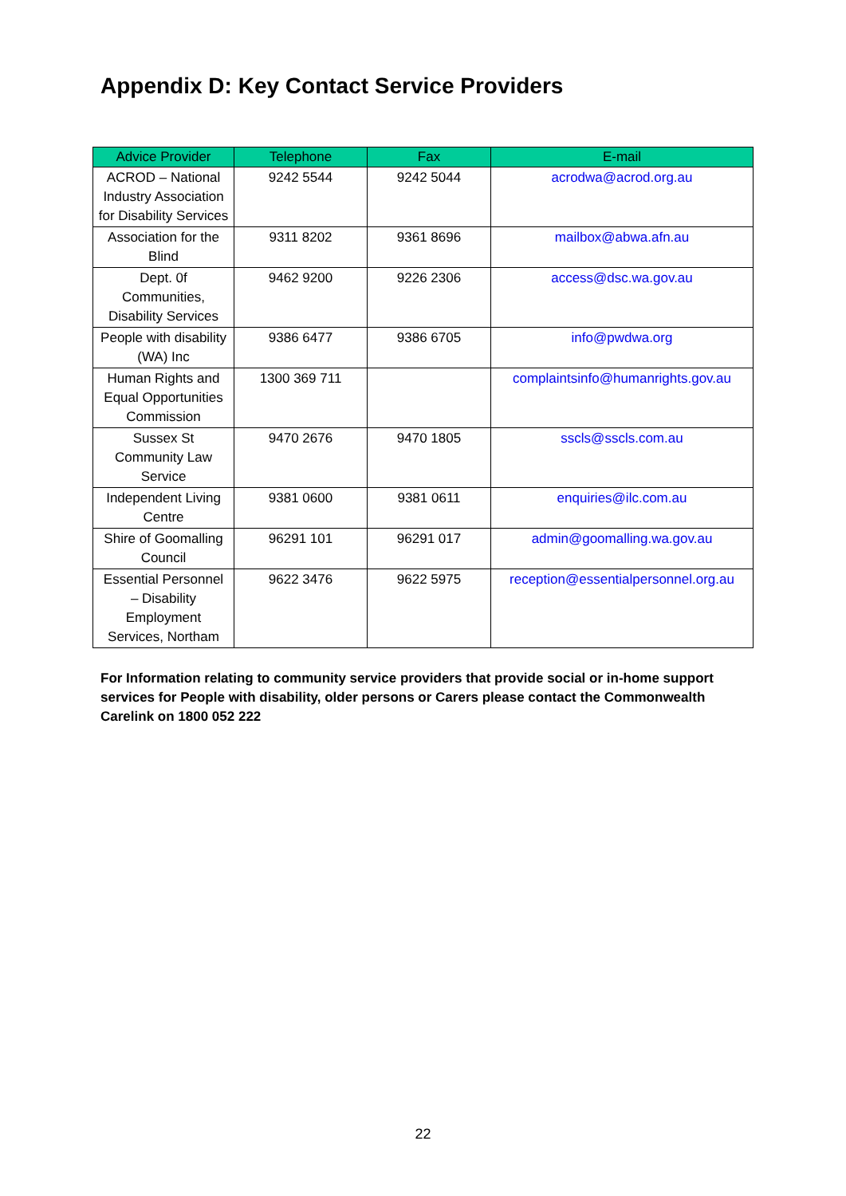Appendix D: Key Contact Service Providers
| Advice Provider | Telephone | Fax | E-mail |
| --- | --- | --- | --- |
| ACROD – National Industry Association for Disability Services | 9242 5544 | 9242 5044 | acrodwa@acrod.org.au |
| Association for the Blind | 9311 8202 | 9361 8696 | mailbox@abwa.afn.au |
| Dept. 0f Communities, Disability Services | 9462 9200 | 9226 2306 | access@dsc.wa.gov.au |
| People with disability (WA) Inc | 9386 6477 | 9386 6705 | info@pwdwa.org |
| Human Rights and Equal Opportunities Commission | 1300 369 711 | | complaintsinfo@humanrights.gov.au |
| Sussex St Community Law Service | 9470 2676 | 9470 1805 | sscls@sscls.com.au |
| Independent Living Centre | 9381 0600 | 9381 0611 | enquiries@ilc.com.au |
| Shire of Goomalling Council | 96291 101 | 96291 017 | admin@goomalling.wa.gov.au |
| Essential Personnel – Disability Employment Services, Northam | 9622 3476 | 9622 5975 | reception@essentialpersonnel.org.au |
For Information relating to community service providers that provide social or in-home support services for People with disability, older persons or Carers please contact the Commonwealth Carelink on 1800 052 222
22